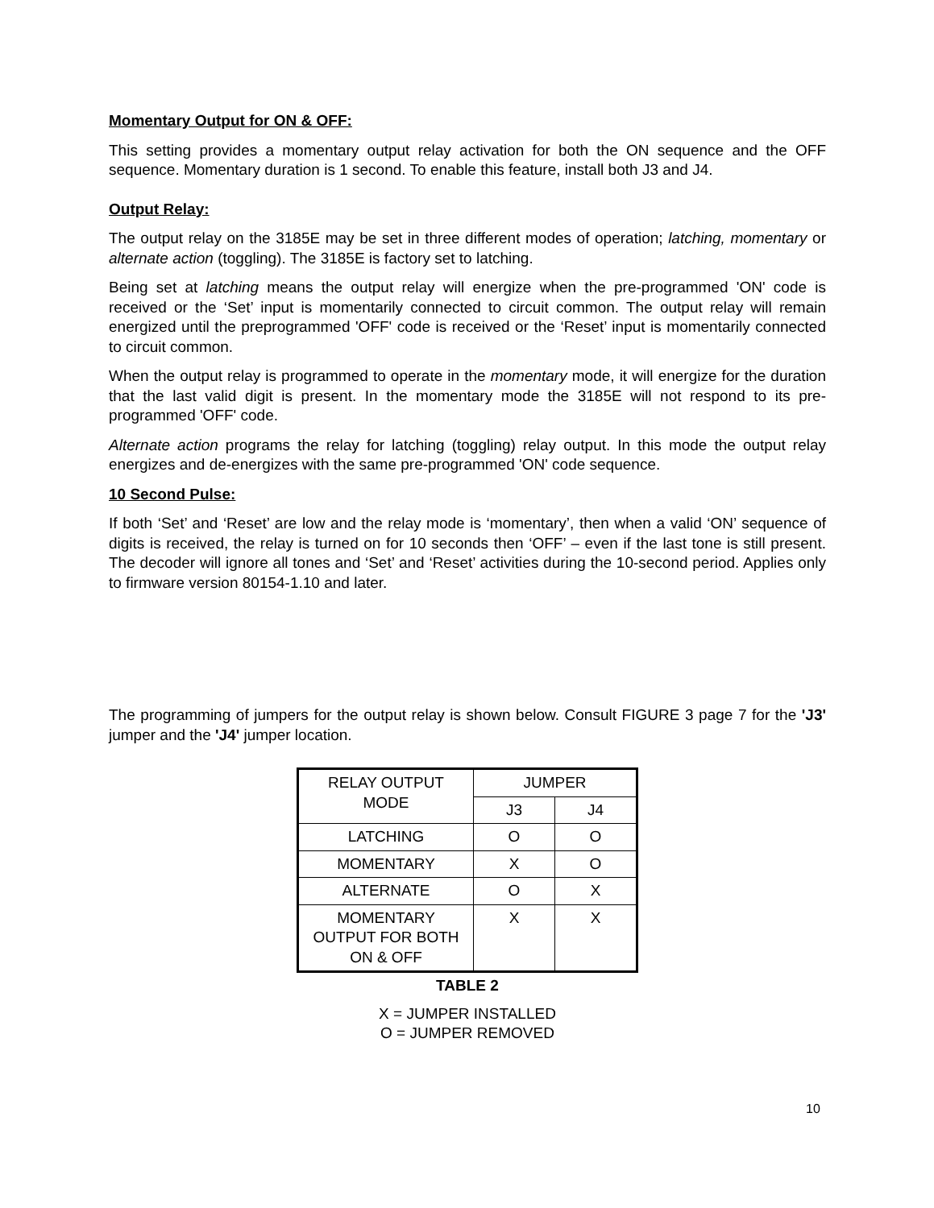Momentary Output for ON & OFF:
This setting provides a momentary output relay activation for both the ON sequence and the OFF sequence. Momentary duration is 1 second. To enable this feature, install both J3 and J4.
Output Relay:
The output relay on the 3185E may be set in three different modes of operation; latching, momentary or alternate action (toggling). The 3185E is factory set to latching.
Being set at latching means the output relay will energize when the pre-programmed 'ON' code is received or the ‘Set’ input is momentarily connected to circuit common. The output relay will remain energized until the preprogrammed 'OFF' code is received or the ‘Reset’ input is momentarily connected to circuit common.
When the output relay is programmed to operate in the momentary mode, it will energize for the duration that the last valid digit is present. In the momentary mode the 3185E will not respond to its pre-programmed 'OFF' code.
Alternate action programs the relay for latching (toggling) relay output. In this mode the output relay energizes and de-energizes with the same pre-programmed 'ON' code sequence.
10 Second Pulse:
If both ‘Set’ and ‘Reset’ are low and the relay mode is ‘momentary’, then when a valid ‘ON’ sequence of digits is received, the relay is turned on for 10 seconds then ‘OFF’ – even if the last tone is still present. The decoder will ignore all tones and ‘Set’ and ‘Reset’ activities during the 10-second period. Applies only to firmware version 80154-1.10 and later.
The programming of jumpers for the output relay is shown below. Consult FIGURE 3 page 7 for the 'J3' jumper and the 'J4' jumper location.
| RELAY OUTPUT MODE | JUMPER | |
| | J3 | J4 |
| LATCHING | O | O |
| MOMENTARY | X | O |
| ALTERNATE | O | X |
| MOMENTARY OUTPUT FOR BOTH ON & OFF | X | X |
TABLE 2
X = JUMPER INSTALLED
O = JUMPER REMOVED
10